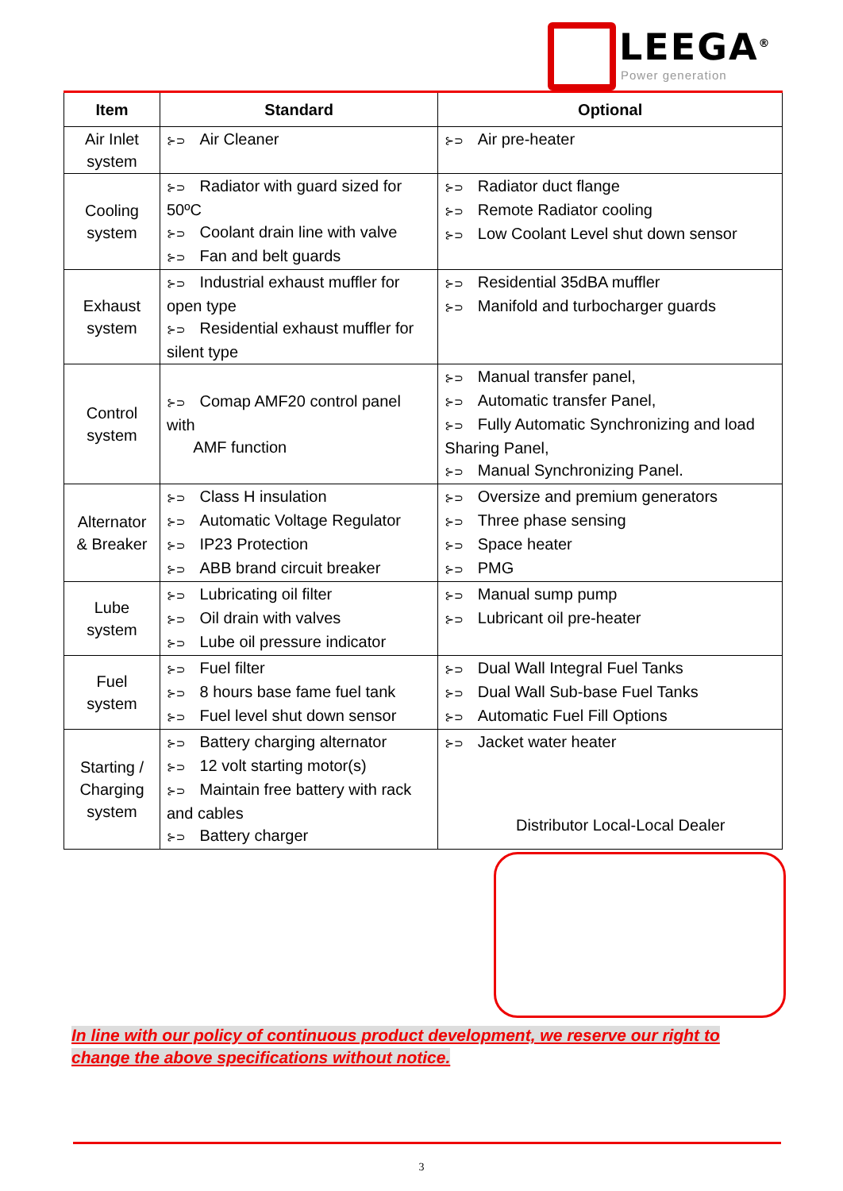LEEGA<sup>®</sup>
Power generation
| Item | Standard | Optional |
| --- | --- | --- |
| Air Inlet system | ⊱⊃ Air Cleaner | ⊱⊃ Air pre-heater |
| Cooling system | ⊱⊃ Radiator with guard sized for 50ºC ⊱⊃ Coolant drain line with valve ⊱⊃ Fan and belt guards | ⊱⊃ Radiator duct flange ⊱⊃ Remote Radiator cooling ⊱⊃ Low Coolant Level shut down sensor |
| Exhaust system | ⊱⊃ Industrial exhaust muffler for open type ⊱⊃ Residential exhaust muffler for silent type | ⊱⊃ Residential 35dBA muffler ⊱⊃ Manifold and turbocharger guards |
| Control system | ⊱⊃ Comap AMF20 control panel with AMF function | ⊱⊃ Manual transfer panel, ⊱⊃ Automatic transfer Panel, ⊱⊃ Fully Automatic Synchronizing and load Sharing Panel, ⊱⊃ Manual Synchronizing Panel. |
| Alternator & Breaker | ⊱⊃ Class H insulation ⊱⊃ Automatic Voltage Regulator ⊱⊃ IP23 Protection ⊱⊃ ABB brand circuit breaker | ⊱⊃ Oversize and premium generators ⊱⊃ Three phase sensing ⊱⊃ Space heater ⊱⊃ PMG |
| Lube system | ⊱⊃ Lubricating oil filter ⊱⊃ Oil drain with valves ⊱⊃ Lube oil pressure indicator | ⊱⊃ Manual sump pump ⊱⊃ Lubricant oil pre-heater |
| Fuel system | ⊱⊃ Fuel filter ⊱⊃ 8 hours base fame fuel tank ⊱⊃ Fuel level shut down sensor | ⊱⊃ Dual Wall Integral Fuel Tanks ⊱⊃ Dual Wall Sub-base Fuel Tanks ⊱⊃ Automatic Fuel Fill Options |
| Starting / Charging system | ⊱⊃ Battery charging alternator ⊱⊃ 12 volt starting motor(s) ⊱⊃ Maintain free battery with rack and cables ⊱⊃ Battery charger | ⊱⊃ Jacket water heater |
Distributor Local-Local Dealer
In line with our policy of continuous product development, we reserve our right to change the above specifications without notice.
3